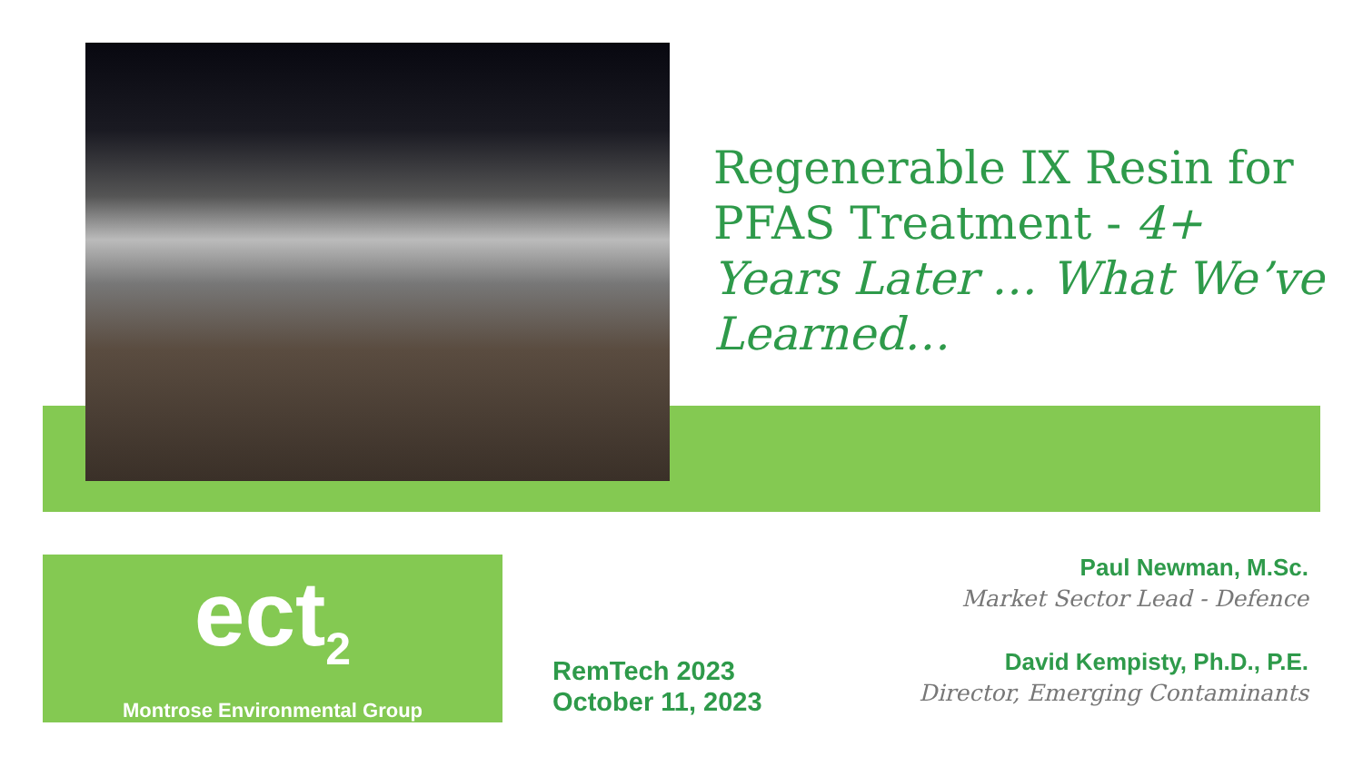Regenerable IX Resin for PFAS Treatment - 4+ Years Later … What We’ve Learned…
ect<sub>2</sub>
Montrose Environmental Group
RemTech 2023
October 11, 2023
Paul Newman, M.Sc.
Market Sector Lead - Defence
David Kempisty, Ph.D., P.E.
Director, Emerging Contaminants